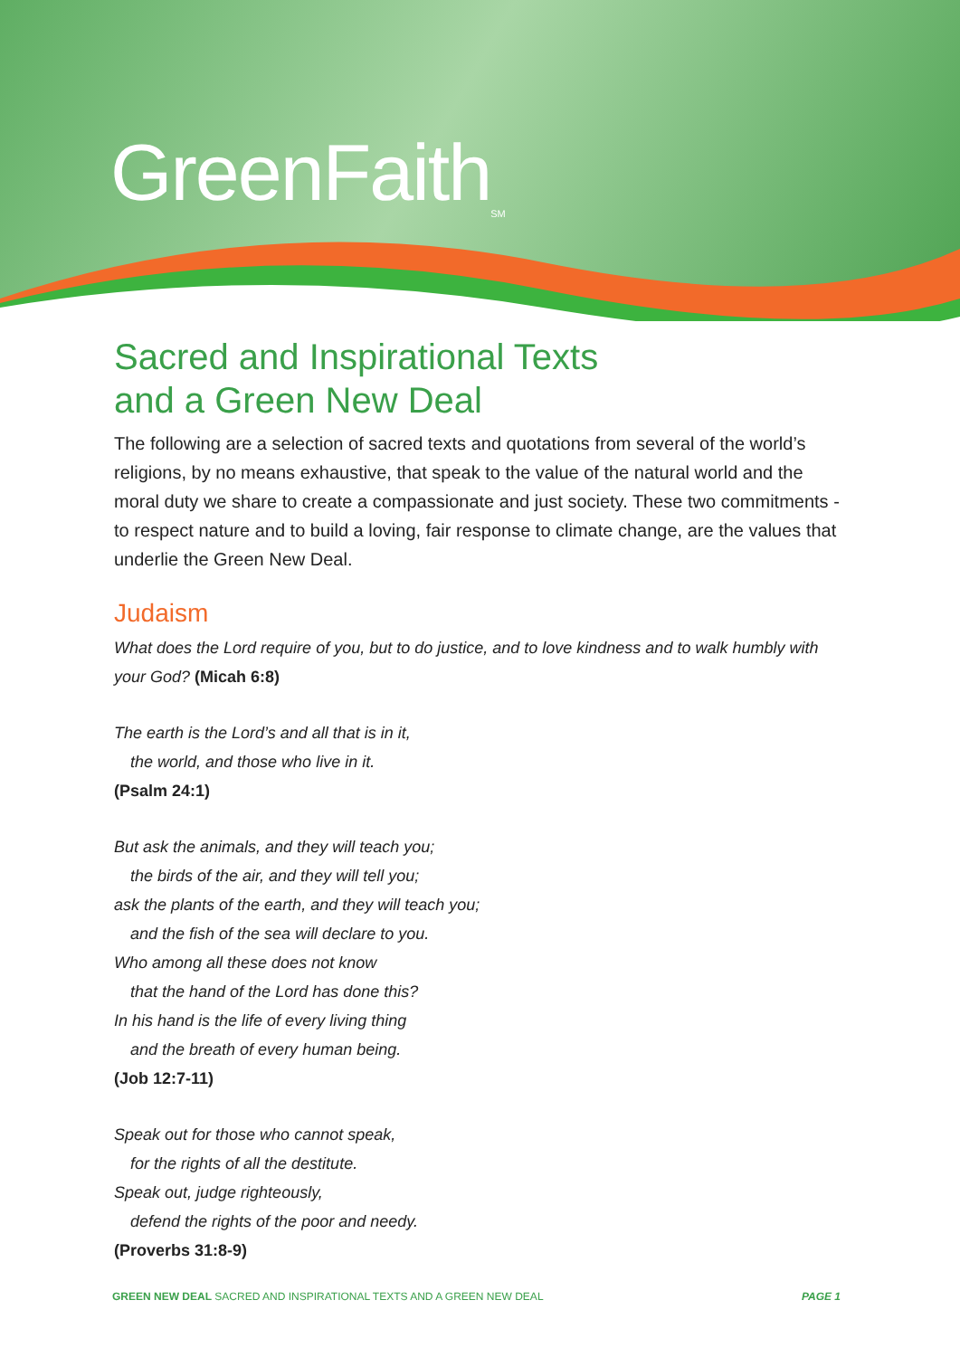GreenFaith<sub>SM</sub>
Sacred and Inspirational Texts
and a Green New Deal
The following are a selection of sacred texts and quotations from several of the world’s religions, by no means exhaustive, that speak to the value of the natural world and the moral duty we share to create a compassionate and just society. These two commitments - to respect nature and to build a loving, fair response to climate change, are the values that underlie the Green New Deal.
Judaism
What does the Lord require of you, but to do justice, and to love kindness and to walk humbly with your God? (Micah 6:8)
The earth is the Lord’s and all that is in it,
the world, and those who live in it.
(Psalm 24:1)
But ask the animals, and they will teach you;
the birds of the air, and they will tell you;
ask the plants of the earth, and they will teach you;
and the fish of the sea will declare to you.
Who among all these does not know
that the hand of the Lord has done this?
In his hand is the life of every living thing
and the breath of every human being.
(Job 12:7-11)
Speak out for those who cannot speak,
for the rights of all the destitute.
Speak out, judge righteously,
defend the rights of the poor and needy.
(Proverbs 31:8-9)
GREEN NEW DEAL SACRED AND INSPIRATIONAL TEXTS AND A GREEN NEW DEAL PAGE 1